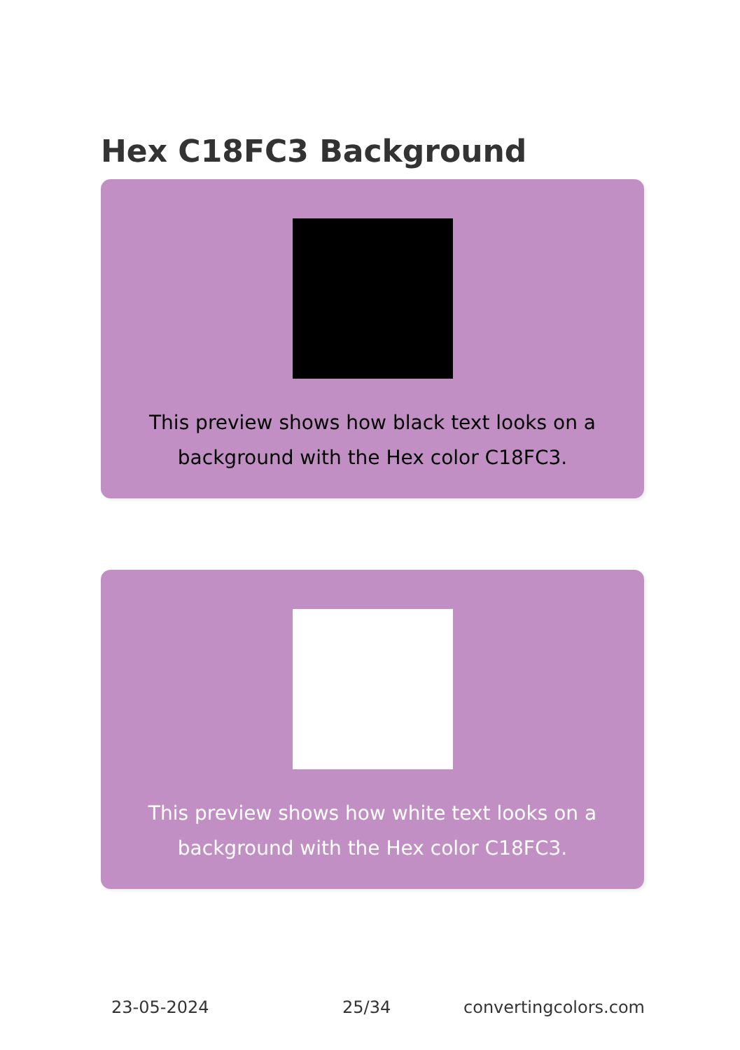Hex C18FC3 Background
This preview shows how black text looks on a
background with the Hex color C18FC3.
This preview shows how white text looks on a
background with the Hex color C18FC3.
23-05-2024 25/34 convertingcolors.com